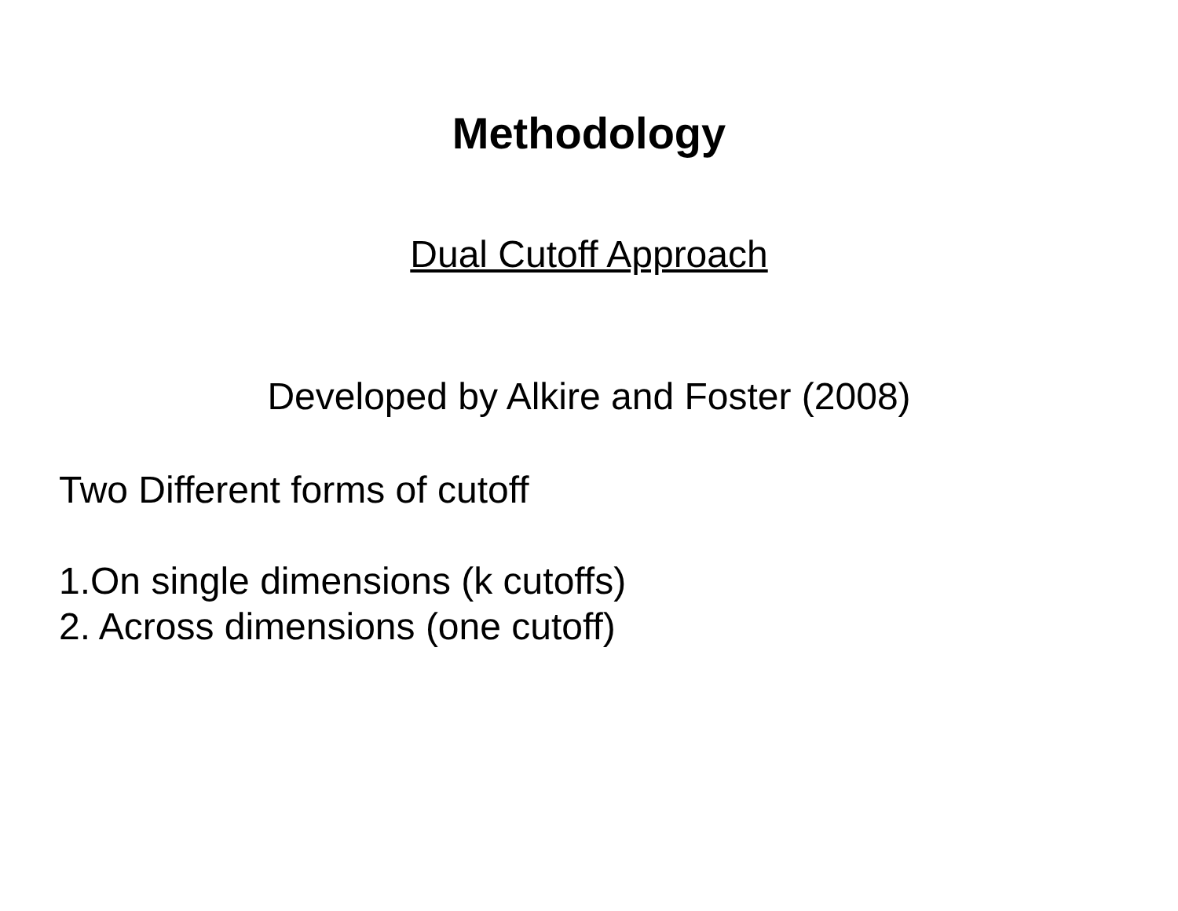Methodology
Dual Cutoff Approach
Developed by Alkire and Foster (2008)
Two Different forms of cutoff
1.On single dimensions (k cutoffs)
2. Across dimensions (one cutoff)